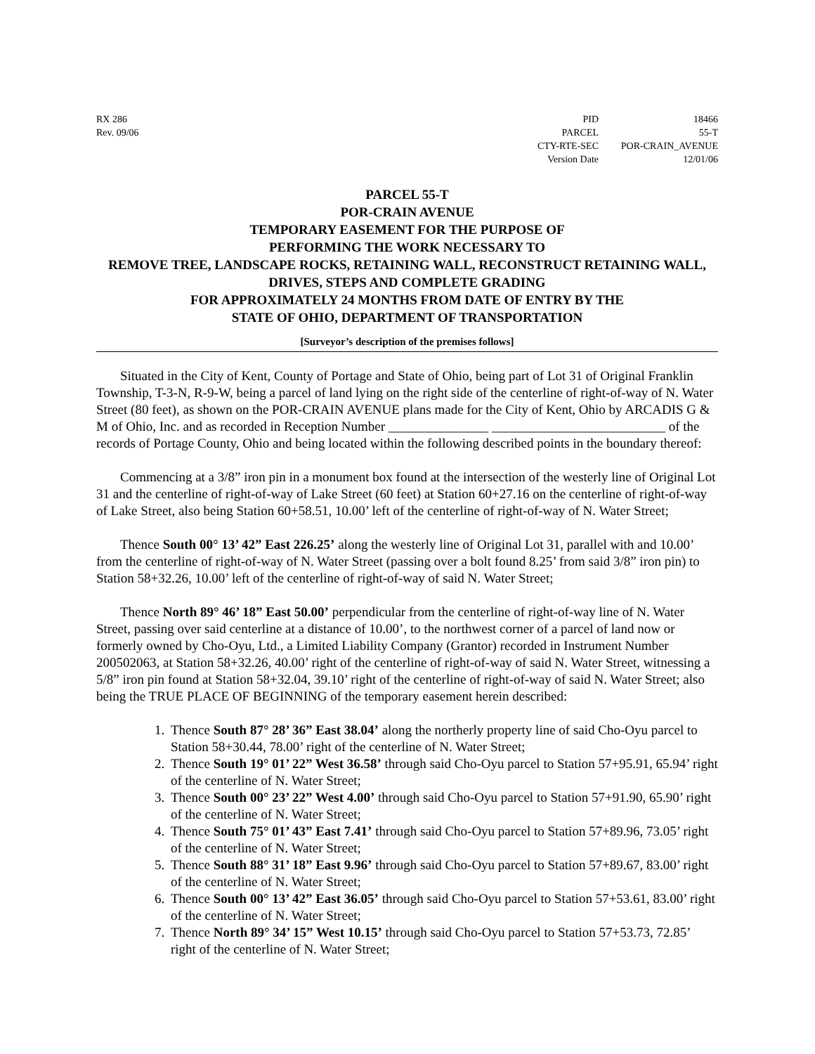RX 286
Rev. 09/06
| PID | 18466 |
| PARCEL | 55-T |
| CTY-RTE-SEC | POR-CRAIN_AVENUE |
| Version Date | 12/01/06 |
PARCEL 55-T
POR-CRAIN AVENUE
TEMPORARY EASEMENT FOR THE PURPOSE OF
PERFORMING THE WORK NECESSARY TO
REMOVE TREE, LANDSCAPE ROCKS, RETAINING WALL, RECONSTRUCT RETAINING WALL, DRIVES, STEPS AND COMPLETE GRADING
FOR APPROXIMATELY 24 MONTHS FROM DATE OF ENTRY BY THE
STATE OF OHIO, DEPARTMENT OF TRANSPORTATION
[Surveyor’s description of the premises follows]
Situated in the City of Kent, County of Portage and State of Ohio, being part of Lot 31 of Original Franklin Township, T-3-N, R-9-W, being a parcel of land lying on the right side of the centerline of right-of-way of N. Water Street (80 feet), as shown on the POR-CRAIN AVENUE plans made for the City of Kent, Ohio by ARCADIS G & M of Ohio, Inc. and as recorded in Reception Number _______________ __________________________ of the records of Portage County, Ohio and being located within the following described points in the boundary thereof:
Commencing at a 3/8” iron pin in a monument box found at the intersection of the westerly line of Original Lot 31 and the centerline of right-of-way of Lake Street (60 feet) at Station 60+27.16 on the centerline of right-of-way of Lake Street, also being Station 60+58.51, 10.00’ left of the centerline of right-of-way of N. Water Street;
Thence South 00° 13’ 42” East 226.25’ along the westerly line of Original Lot 31, parallel with and 10.00’ from the centerline of right-of-way of N. Water Street (passing over a bolt found 8.25’ from said 3/8” iron pin) to Station 58+32.26, 10.00’ left of the centerline of right-of-way of said N. Water Street;
Thence North 89° 46’ 18” East 50.00’ perpendicular from the centerline of right-of-way line of N. Water Street, passing over said centerline at a distance of 10.00’, to the northwest corner of a parcel of land now or formerly owned by Cho-Oyu, Ltd., a Limited Liability Company (Grantor) recorded in Instrument Number 200502063, at Station 58+32.26, 40.00’ right of the centerline of right-of-way of said N. Water Street, witnessing a 5/8” iron pin found at Station 58+32.04, 39.10’ right of the centerline of right-of-way of said N. Water Street; also being the TRUE PLACE OF BEGINNING of the temporary easement herein described:
1. Thence South 87° 28’ 36” East 38.04’ along the northerly property line of said Cho-Oyu parcel to Station 58+30.44, 78.00’ right of the centerline of N. Water Street;
2. Thence South 19° 01’ 22” West 36.58’ through said Cho-Oyu parcel to Station 57+95.91, 65.94’ right of the centerline of N. Water Street;
3. Thence South 00° 23’ 22” West 4.00’ through said Cho-Oyu parcel to Station 57+91.90, 65.90’ right of the centerline of N. Water Street;
4. Thence South 75° 01’ 43” East 7.41’ through said Cho-Oyu parcel to Station 57+89.96, 73.05’ right of the centerline of N. Water Street;
5. Thence South 88° 31’ 18” East 9.96’ through said Cho-Oyu parcel to Station 57+89.67, 83.00’ right of the centerline of N. Water Street;
6. Thence South 00° 13’ 42” East 36.05’ through said Cho-Oyu parcel to Station 57+53.61, 83.00’ right of the centerline of N. Water Street;
7. Thence North 89° 34’ 15” West 10.15’ through said Cho-Oyu parcel to Station 57+53.73, 72.85’ right of the centerline of N. Water Street;